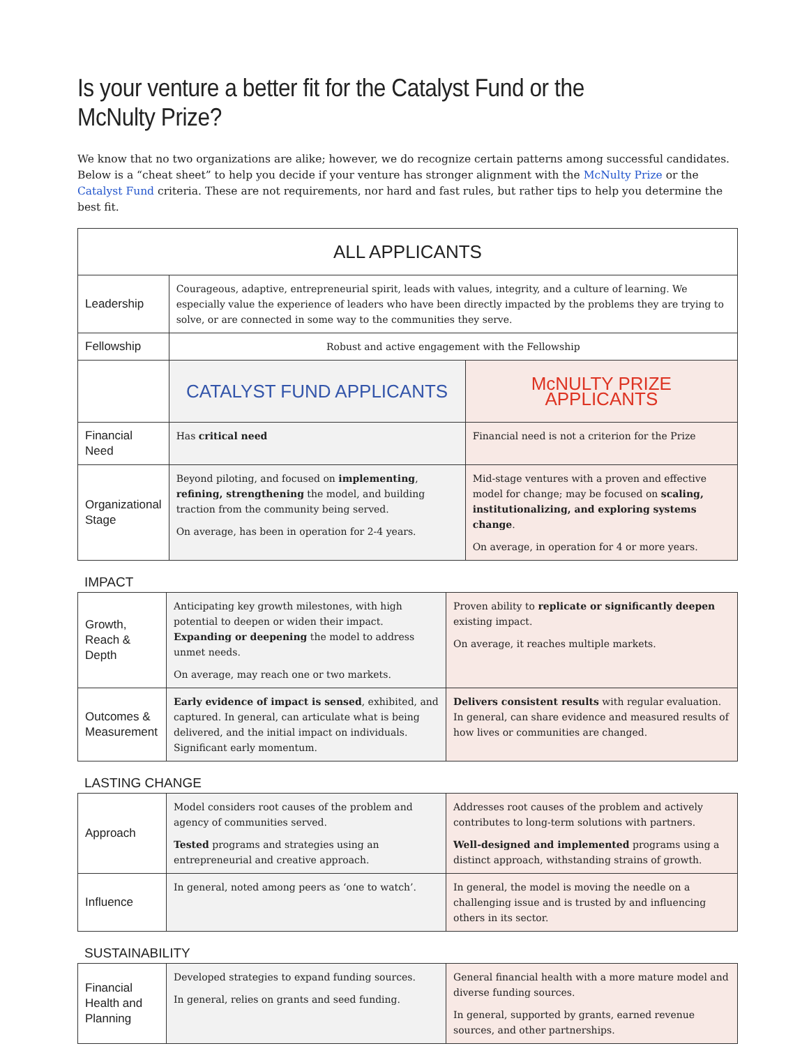Is your venture a better fit for the Catalyst Fund or the McNulty Prize?
We know that no two organizations are alike; however, we do recognize certain patterns among successful candidates. Below is a “cheat sheet” to help you decide if your venture has stronger alignment with the McNulty Prize or the Catalyst Fund criteria. These are not requirements, nor hard and fast rules, but rather tips to help you determine the best fit.
| ALL APPLICANTS | | |
| Leadership | Courageous, adaptive, entrepreneurial spirit, leads with values, integrity, and a culture of learning. We especially value the experience of leaders who have been directly impacted by the problems they are trying to solve, or are connected in some way to the communities they serve. | |
| Fellowship | Robust and active engagement with the Fellowship | |
| | CATALYST FUND APPLICANTS | McNULTY PRIZE APPLICANTS |
| Financial Need | Has critical need | Financial need is not a criterion for the Prize |
| Organizational Stage | Beyond piloting, and focused on implementing , refining, strengthening the model, and building traction from the community being served. On average, has been in operation for 2-4 years. | Mid-stage ventures with a proven and effective model for change; may be focused on scaling, institutionalizing, and exploring systems change . On average, in operation for 4 or more years. |
IMPACT
| Growth, Reach & Depth | Anticipating key growth milestones, with high potential to deepen or widen their impact. Expanding or deepening the model to address unmet needs. On average, may reach one or two markets. | Proven ability to replicate or significantly deepen existing impact. On average, it reaches multiple markets. |
| Outcomes & Measurement | Early evidence of impact is sensed , exhibited, and captured. In general, can articulate what is being delivered, and the initial impact on individuals. Significant early momentum. | Delivers consistent results with regular evaluation. In general, can share evidence and measured results of how lives or communities are changed. |
LASTING CHANGE
| Approach | Model considers root causes of the problem and agency of communities served. Tested programs and strategies using an entrepreneurial and creative approach. | Addresses root causes of the problem and actively contributes to long-term solutions with partners. Well-designed and implemented programs using a distinct approach, withstanding strains of growth. |
| Influence | In general, noted among peers as ‘one to watch’. | In general, the model is moving the needle on a challenging issue and is trusted by and influencing others in its sector. |
SUSTAINABILITY
| Financial Health and Planning | Developed strategies to expand funding sources. In general, relies on grants and seed funding. | General financial health with a more mature model and diverse funding sources. In general, supported by grants, earned revenue sources, and other partnerships. |